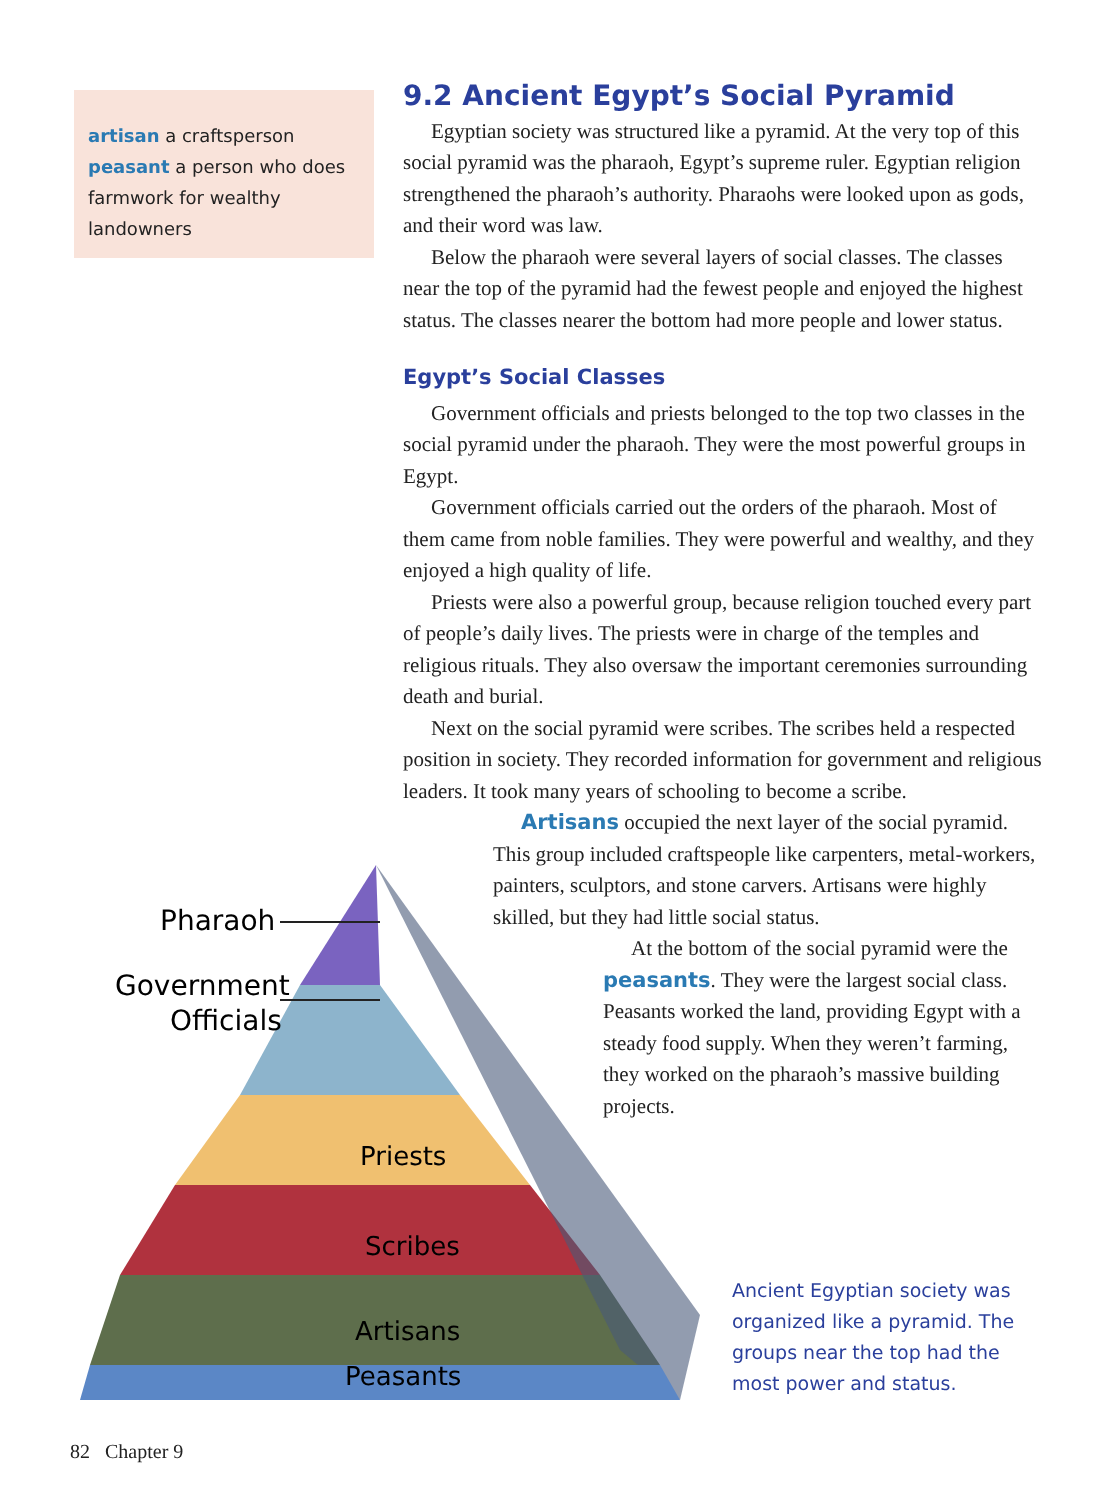artisan a craftsperson
peasant a person who does farmwork for wealthy landowners
9.2 Ancient Egypt’s Social Pyramid
Egyptian society was structured like a pyramid. At the very top of this social pyramid was the pharaoh, Egypt’s supreme ruler. Egyptian religion strengthened the pharaoh’s authority. Pharaohs were looked upon as gods, and their word was law.
Below the pharaoh were several layers of social classes. The classes near the top of the pyramid had the fewest people and enjoyed the highest status. The classes nearer the bottom had more people and lower status.
Egypt’s Social Classes
Government officials and priests belonged to the top two classes in the social pyramid under the pharaoh. They were the most powerful groups in Egypt.
Government officials carried out the orders of the pharaoh. Most of them came from noble families. They were powerful and wealthy, and they enjoyed a high quality of life.
Priests were also a powerful group, because religion touched every part of people’s daily lives. The priests were in charge of the temples and religious rituals. They also oversaw the important ceremonies surrounding death and burial.
Next on the social pyramid were scribes. The scribes held a respected position in society. They recorded information for government and religious leaders. It took many years of schooling to become a scribe.
Artisans occupied the next layer of the social pyramid. This group included craftspeople like carpenters, metal-workers, painters, sculptors, and stone carvers. Artisans were highly skilled, but they had little social status.
At the bottom of the social pyramid were the peasants. They were the largest social class. Peasants worked the land, providing Egypt with a steady food supply. When they weren’t farming, they worked on the pharaoh’s massive building projects.
Priests
Scribes
Artisans
Peasants
Pharaoh
Government
Officials
Ancient Egyptian society was organized like a pyramid. The groups near the top had the most power and status.
82 Chapter 9